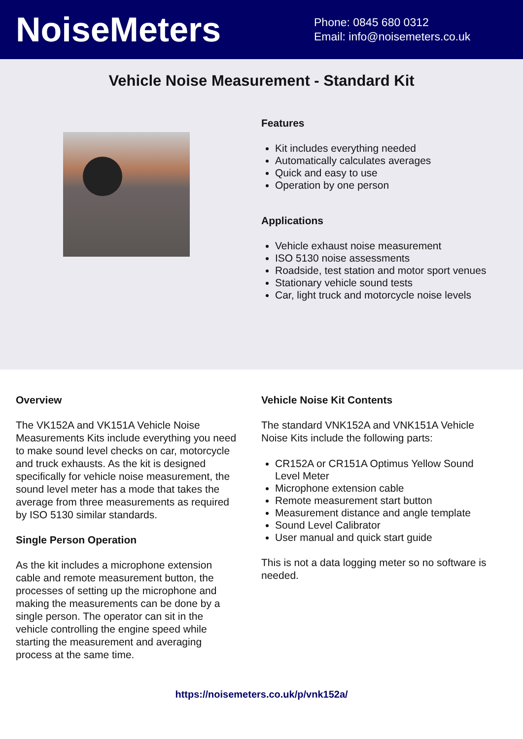NoiseMeters
Phone: 0845 680 0312
Email: info@noisemeters.co.uk
Vehicle Noise Measurement - Standard Kit
Features
Kit includes everything needed
Automatically calculates averages
Quick and easy to use
Operation by one person
Applications
Vehicle exhaust noise measurement
ISO 5130 noise assessments
Roadside, test station and motor sport venues
Stationary vehicle sound tests
Car, light truck and motorcycle noise levels
Overview
The VK152A and VK151A Vehicle Noise Measurements Kits include everything you need to make sound level checks on car, motorcycle and truck exhausts. As the kit is designed specifically for vehicle noise measurement, the sound level meter has a mode that takes the average from three measurements as required by ISO 5130 similar standards.
Single Person Operation
As the kit includes a microphone extension cable and remote measurement button, the processes of setting up the microphone and making the measurements can be done by a single person. The operator can sit in the vehicle controlling the engine speed while starting the measurement and averaging process at the same time.
Vehicle Noise Kit Contents
The standard VNK152A and VNK151A Vehicle Noise Kits include the following parts:
CR152A or CR151A Optimus Yellow Sound Level Meter
Microphone extension cable
Remote measurement start button
Measurement distance and angle template
Sound Level Calibrator
User manual and quick start guide
This is not a data logging meter so no software is needed.
https://noisemeters.co.uk/p/vnk152a/